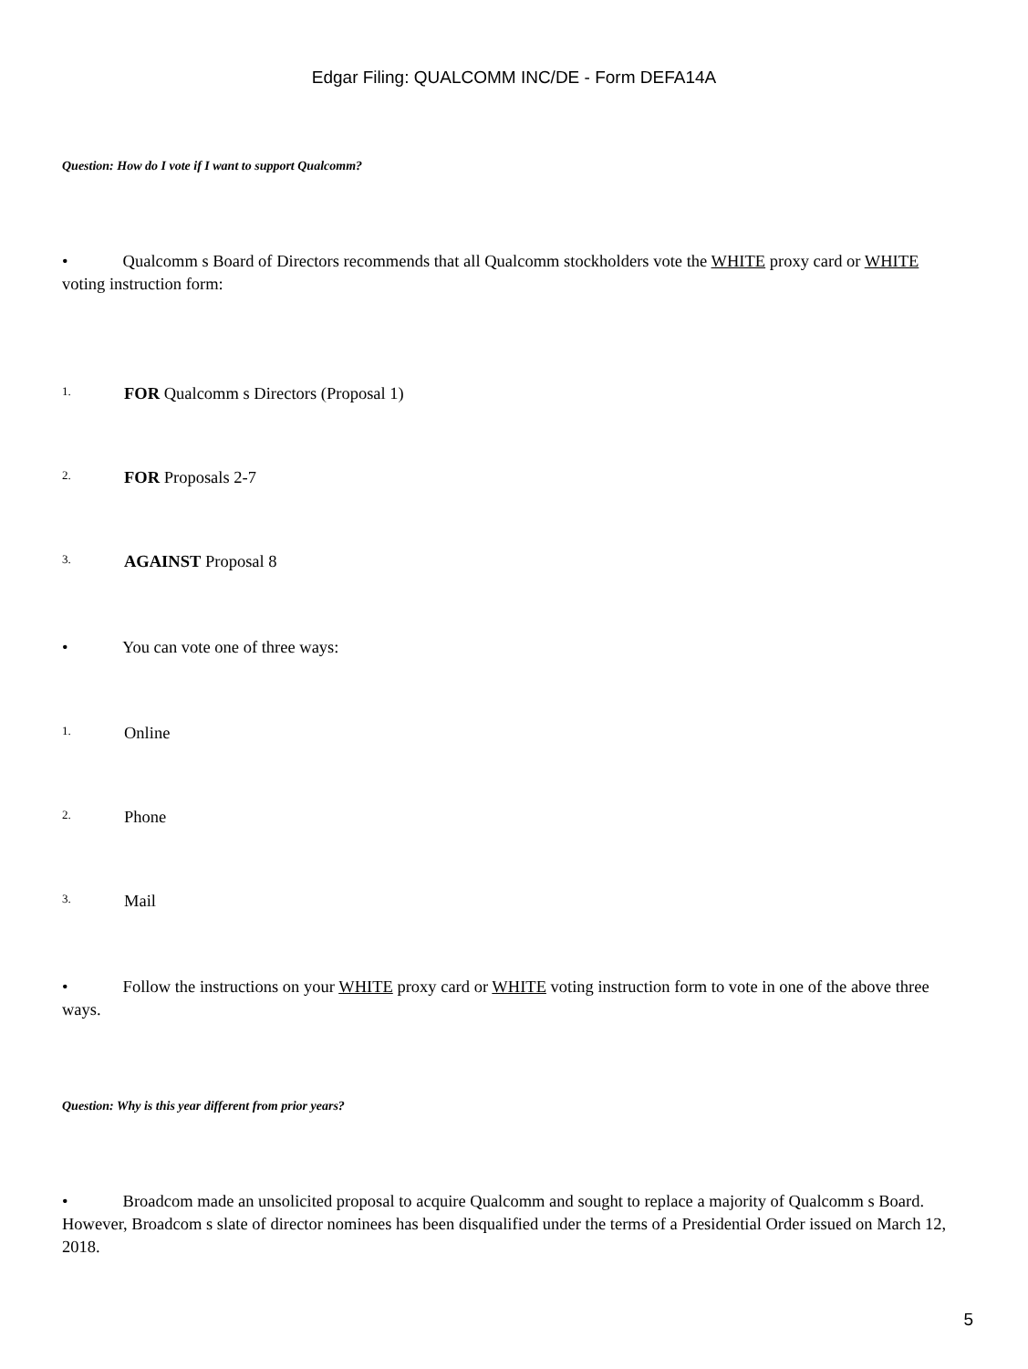Edgar Filing: QUALCOMM INC/DE - Form DEFA14A
Question: How do I vote if I want to support Qualcomm?
• Qualcomm s Board of Directors recommends that all Qualcomm stockholders vote the WHITE proxy card or WHITE voting instruction form:
1. FOR Qualcomm s Directors (Proposal 1)
2. FOR Proposals 2-7
3. AGAINST Proposal 8
• You can vote one of three ways:
1. Online
2. Phone
3. Mail
• Follow the instructions on your WHITE proxy card or WHITE voting instruction form to vote in one of the above three ways.
Question: Why is this year different from prior years?
• Broadcom made an unsolicited proposal to acquire Qualcomm and sought to replace a majority of Qualcomm s Board. However, Broadcom s slate of director nominees has been disqualified under the terms of a Presidential Order issued on March 12, 2018.
5